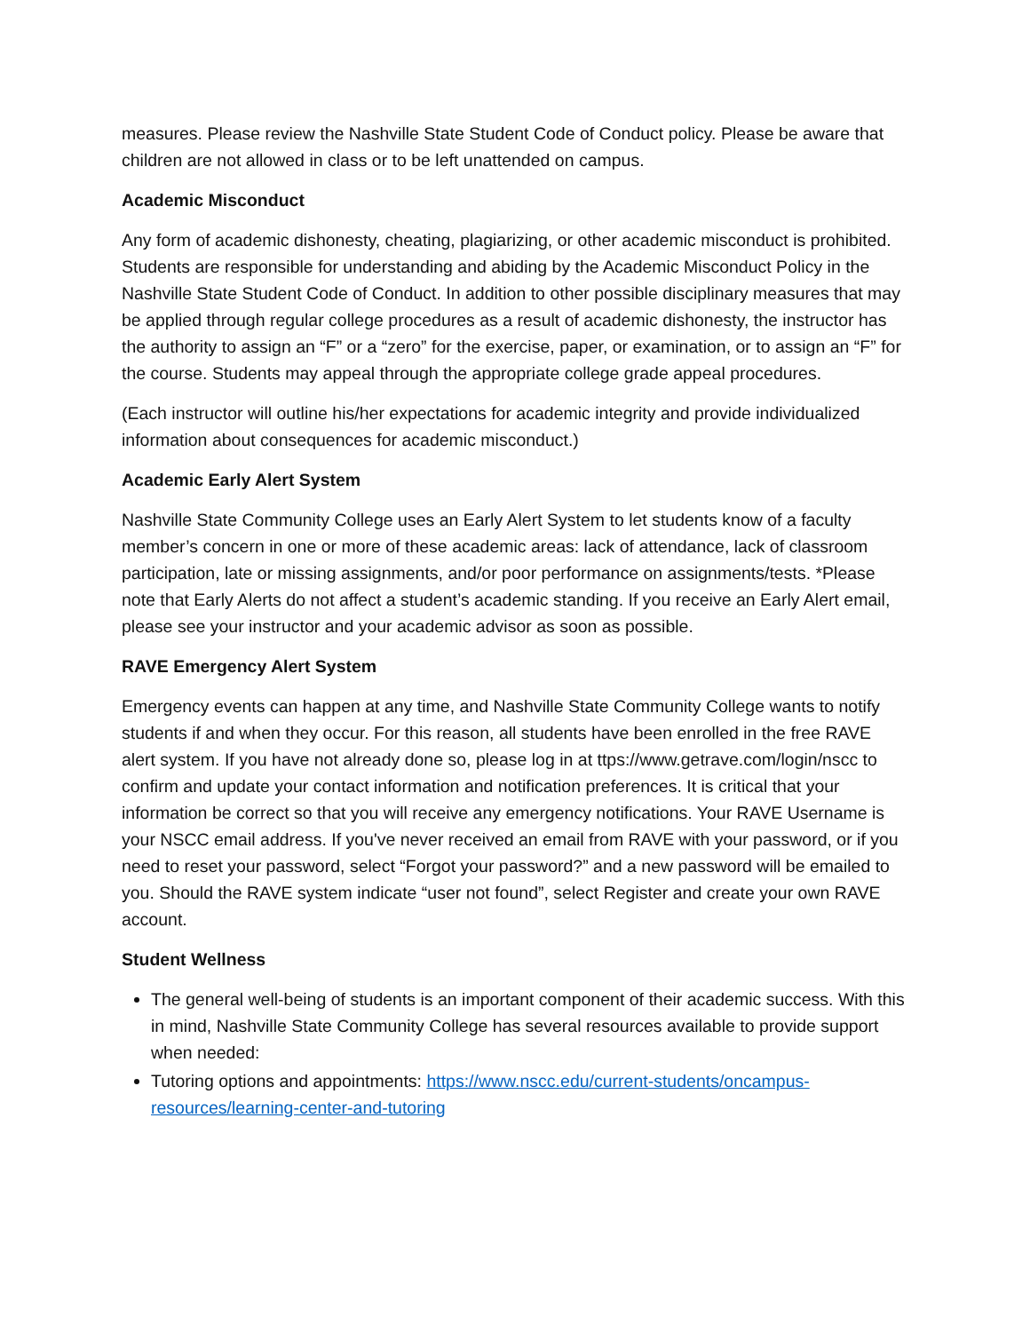measures. Please review the Nashville State Student Code of Conduct policy. Please be aware that children are not allowed in class or to be left unattended on campus.
Academic Misconduct
Any form of academic dishonesty, cheating, plagiarizing, or other academic misconduct is prohibited. Students are responsible for understanding and abiding by the Academic Misconduct Policy in the Nashville State Student Code of Conduct. In addition to other possible disciplinary measures that may be applied through regular college procedures as a result of academic dishonesty, the instructor has the authority to assign an “F” or a “zero” for the exercise, paper, or examination, or to assign an “F” for the course. Students may appeal through the appropriate college grade appeal procedures.
(Each instructor will outline his/her expectations for academic integrity and provide individualized information about consequences for academic misconduct.)
Academic Early Alert System
Nashville State Community College uses an Early Alert System to let students know of a faculty member’s concern in one or more of these academic areas: lack of attendance, lack of classroom participation, late or missing assignments, and/or poor performance on assignments/tests. *Please note that Early Alerts do not affect a student’s academic standing. If you receive an Early Alert email, please see your instructor and your academic advisor as soon as possible.
RAVE Emergency Alert System
Emergency events can happen at any time, and Nashville State Community College wants to notify students if and when they occur. For this reason, all students have been enrolled in the free RAVE alert system. If you have not already done so, please log in at ttps://www.getrave.com/login/nscc to confirm and update your contact information and notification preferences. It is critical that your information be correct so that you will receive any emergency notifications. Your RAVE Username is your NSCC email address. If you've never received an email from RAVE with your password, or if you need to reset your password, select “Forgot your password?” and a new password will be emailed to you. Should the RAVE system indicate “user not found”, select Register and create your own RAVE account.
Student Wellness
The general well-being of students is an important component of their academic success. With this in mind, Nashville State Community College has several resources available to provide support when needed:
Tutoring options and appointments: https://www.nscc.edu/current-students/oncampus-resources/learning-center-and-tutoring